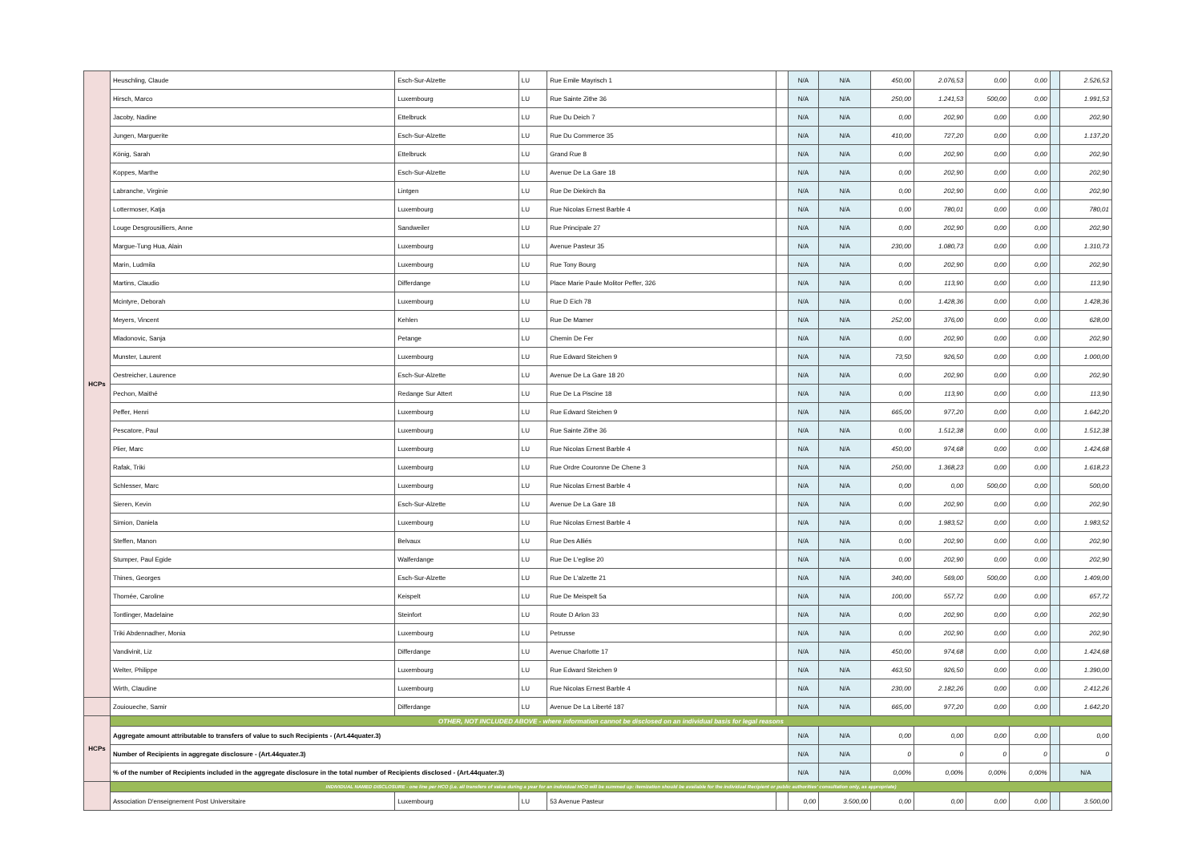| HCPs | Heuschling, Claude | Esch-Sur-Alzette | LU | Rue Emile Mayrisch 1 | | N/A | N/A | 450,00 | 2.076,53 | 0,00 | 0,00 | | 2.526,53 |
| | Hirsch, Marco | Luxembourg | LU | Rue Sainte Zithe 36 | | N/A | N/A | 250,00 | 1.241,53 | 500,00 | 0,00 | | 1.991,53 |
| | Jacoby, Nadine | Ettelbruck | LU | Rue Du Deich 7 | | N/A | N/A | 0,00 | 202,90 | 0,00 | 0,00 | | 202,90 |
| | Jungen, Marguerite | Esch-Sur-Alzette | LU | Rue Du Commerce 35 | | N/A | N/A | 410,00 | 727,20 | 0,00 | 0,00 | | 1.137,20 |
| | König, Sarah | Ettelbruck | LU | Grand Rue 8 | | N/A | N/A | 0,00 | 202,90 | 0,00 | 0,00 | | 202,90 |
| | Koppes, Marthe | Esch-Sur-Alzette | LU | Avenue De La Gare 18 | | N/A | N/A | 0,00 | 202,90 | 0,00 | 0,00 | | 202,90 |
| | Labranche, Virginie | Lintgen | LU | Rue De Diekirch 8a | | N/A | N/A | 0,00 | 202,90 | 0,00 | 0,00 | | 202,90 |
| | Lottermoser, Katja | Luxembourg | LU | Rue Nicolas Ernest Barble 4 | | N/A | N/A | 0,00 | 780,01 | 0,00 | 0,00 | | 780,01 |
| | Louge Desgrousilliers, Anne | Sandweiler | LU | Rue Principale 27 | | N/A | N/A | 0,00 | 202,90 | 0,00 | 0,00 | | 202,90 |
| | Margue-Tung Hua, Alain | Luxembourg | LU | Avenue Pasteur 35 | | N/A | N/A | 230,00 | 1.080,73 | 0,00 | 0,00 | | 1.310,73 |
| | Marin, Ludmila | Luxembourg | LU | Rue Tony Bourg | | N/A | N/A | 0,00 | 202,90 | 0,00 | 0,00 | | 202,90 |
| | Martins, Claudio | Differdange | LU | Place Marie Paule Molitor Peffer, 326 | | N/A | N/A | 0,00 | 113,90 | 0,00 | 0,00 | | 113,90 |
| | Mcintyre, Deborah | Luxembourg | LU | Rue D Eich 78 | | N/A | N/A | 0,00 | 1.428,36 | 0,00 | 0,00 | | 1.428,36 |
| | Meyers, Vincent | Kehlen | LU | Rue De Mamer | | N/A | N/A | 252,00 | 376,00 | 0,00 | 0,00 | | 628,00 |
| | Mladonovic, Sanja | Petange | LU | Chemin De Fer | | N/A | N/A | 0,00 | 202,90 | 0,00 | 0,00 | | 202,90 |
| | Munster, Laurent | Luxembourg | LU | Rue Edward Steichen 9 | | N/A | N/A | 73,50 | 926,50 | 0,00 | 0,00 | | 1.000,00 |
| | Oestreicher, Laurence | Esch-Sur-Alzette | LU | Avenue De La Gare 18 20 | | N/A | N/A | 0,00 | 202,90 | 0,00 | 0,00 | | 202,90 |
| | Pechon, Maithé | Redange Sur Attert | LU | Rue De La Piscine 18 | | N/A | N/A | 0,00 | 113,90 | 0,00 | 0,00 | | 113,90 |
| | Peffer, Henri | Luxembourg | LU | Rue Edward Steichen 9 | | N/A | N/A | 665,00 | 977,20 | 0,00 | 0,00 | | 1.642,20 |
| | Pescatore, Paul | Luxembourg | LU | Rue Sainte Zithe 36 | | N/A | N/A | 0,00 | 1.512,38 | 0,00 | 0,00 | | 1.512,38 |
| | Plier, Marc | Luxembourg | LU | Rue Nicolas Ernest Barble 4 | | N/A | N/A | 450,00 | 974,68 | 0,00 | 0,00 | | 1.424,68 |
| | Rafak, Triki | Luxembourg | LU | Rue Ordre Couronne De Chene 3 | | N/A | N/A | 250,00 | 1.368,23 | 0,00 | 0,00 | | 1.618,23 |
| | Schlesser, Marc | Luxembourg | LU | Rue Nicolas Ernest Barble 4 | | N/A | N/A | 0,00 | 0,00 | 500,00 | 0,00 | | 500,00 |
| | Sieren, Kevin | Esch-Sur-Alzette | LU | Avenue De La Gare 18 | | N/A | N/A | 0,00 | 202,90 | 0,00 | 0,00 | | 202,90 |
| | Simion, Daniela | Luxembourg | LU | Rue Nicolas Ernest Barble 4 | | N/A | N/A | 0,00 | 1.983,52 | 0,00 | 0,00 | | 1.983,52 |
| | Steffen, Manon | Belvaux | LU | Rue Des Alliés | | N/A | N/A | 0,00 | 202,90 | 0,00 | 0,00 | | 202,90 |
| | Stumper, Paul Egide | Walferdange | LU | Rue De L'eglise 20 | | N/A | N/A | 0,00 | 202,90 | 0,00 | 0,00 | | 202,90 |
| | Thines, Georges | Esch-Sur-Alzette | LU | Rue De L'alzette 21 | | N/A | N/A | 340,00 | 569,00 | 500,00 | 0,00 | | 1.409,00 |
| | Thomée, Caroline | Keispelt | LU | Rue De Meispelt 5a | | N/A | N/A | 100,00 | 557,72 | 0,00 | 0,00 | | 657,72 |
| | Tontlinger, Madelaine | Steinfort | LU | Route D Arlon 33 | | N/A | N/A | 0,00 | 202,90 | 0,00 | 0,00 | | 202,90 |
| | Triki Abdennadher, Monia | Luxembourg | LU | Petrusse | | N/A | N/A | 0,00 | 202,90 | 0,00 | 0,00 | | 202,90 |
| | Vandivinit, Liz | Differdange | LU | Avenue Charlotte 17 | | N/A | N/A | 450,00 | 974,68 | 0,00 | 0,00 | | 1.424,68 |
| | Welter, Philippe | Luxembourg | LU | Rue Edward Steichen 9 | | N/A | N/A | 463,50 | 926,50 | 0,00 | 0,00 | | 1.390,00 |
| | Wirth, Claudine | Luxembourg | LU | Rue Nicolas Ernest Barble 4 | | N/A | N/A | 230,00 | 2.182,26 | 0,00 | 0,00 | | 2.412,26 |
| | Zouioueche, Samir | Differdange | LU | Avenue De La Liberté 187 | | N/A | N/A | 665,00 | 977,20 | 0,00 | 0,00 | | 1.642,20 |
| HCPs | OTHER, NOT INCLUDED ABOVE - where information cannot be disclosed on an individual basis for legal reasons | | | | | | | | | | | | |
| | Aggregate amount attributable to transfers of value to such Recipients - (Art.44quater.3) | | | | | N/A | N/A | 0,00 | 0,00 | 0,00 | 0,00 | | 0,00 |
| | Number of Recipients in aggregate disclosure - (Art.44quater.3) | | | | | N/A | N/A | 0 | 0 | 0 | 0 | | 0 |
| | % of the number of Recipients included in the aggregate disclosure in the total number of Recipients disclosed - (Art.44quater.3) | | | | | N/A | N/A | 0,00% | 0,00% | 0,00% | 0,00% | | N/A |
| | INDIVIDUAL NAMED DISCLOSURE - one line per HCO (i.e. all transfers of value during a year for an individual HCO will be summed up: itemization should be available for the individual Recipient or public authorities' consultation only, as appropriate) | | | | | | | | | | | | |
| | Association D'enseignement Post Universitaire | Luxembourg | LU | 53 Avenue Pasteur | | 0,00 | 3.500,00 | 0,00 | 0,00 | 0,00 | 0,00 | | 3.500,00 |